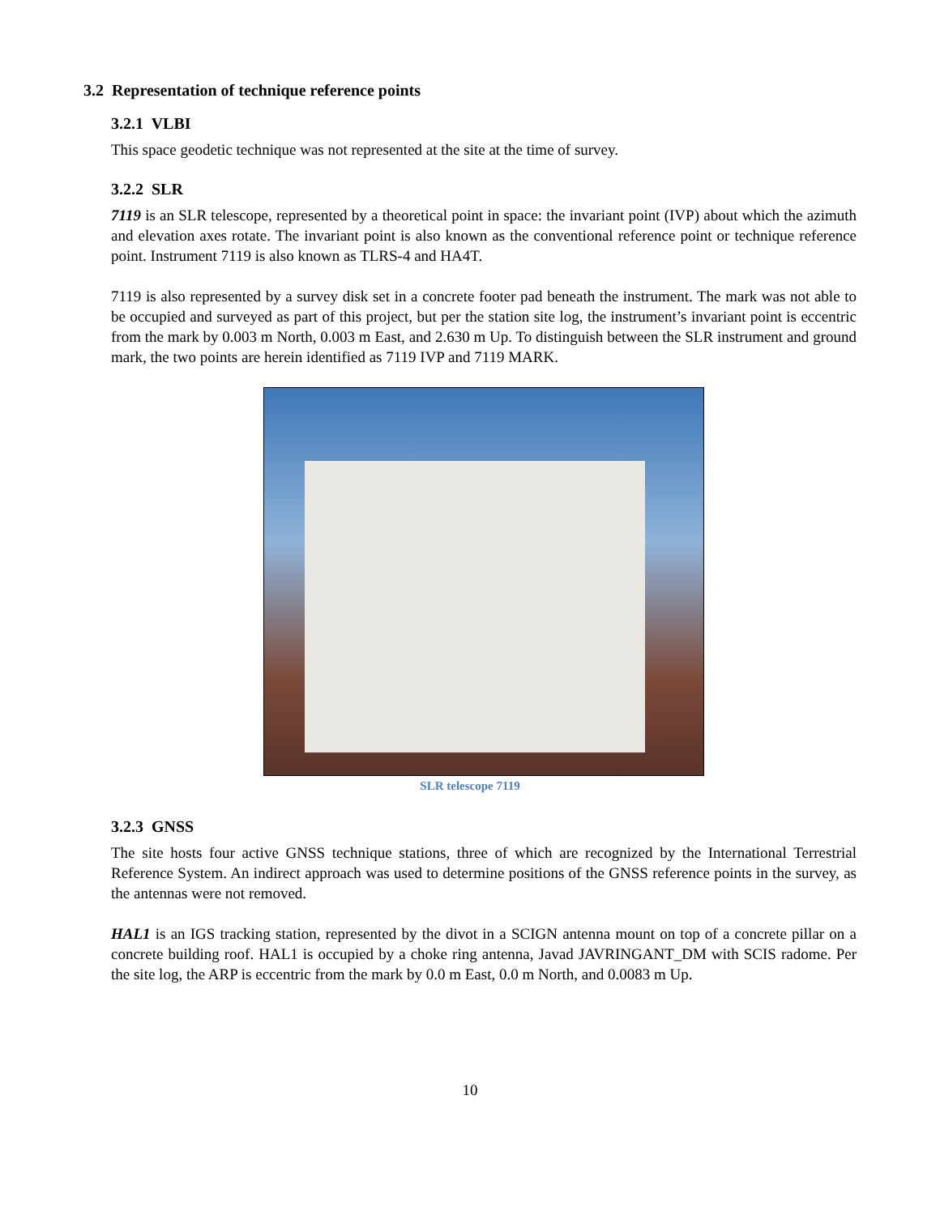3.2 Representation of technique reference points
3.2.1 VLBI
This space geodetic technique was not represented at the site at the time of survey.
3.2.2 SLR
7119 is an SLR telescope, represented by a theoretical point in space: the invariant point (IVP) about which the azimuth and elevation axes rotate. The invariant point is also known as the conventional reference point or technique reference point. Instrument 7119 is also known as TLRS-4 and HA4T.
7119 is also represented by a survey disk set in a concrete footer pad beneath the instrument. The mark was not able to be occupied and surveyed as part of this project, but per the station site log, the instrument’s invariant point is eccentric from the mark by 0.003 m North, 0.003 m East, and 2.630 m Up. To distinguish between the SLR instrument and ground mark, the two points are herein identified as 7119 IVP and 7119 MARK.
SLR telescope 7119
3.2.3 GNSS
The site hosts four active GNSS technique stations, three of which are recognized by the International Terrestrial Reference System. An indirect approach was used to determine positions of the GNSS reference points in the survey, as the antennas were not removed.
HAL1 is an IGS tracking station, represented by the divot in a SCIGN antenna mount on top of a concrete pillar on a concrete building roof. HAL1 is occupied by a choke ring antenna, Javad JAVRINGANT_DM with SCIS radome. Per the site log, the ARP is eccentric from the mark by 0.0 m East, 0.0 m North, and 0.0083 m Up.
10